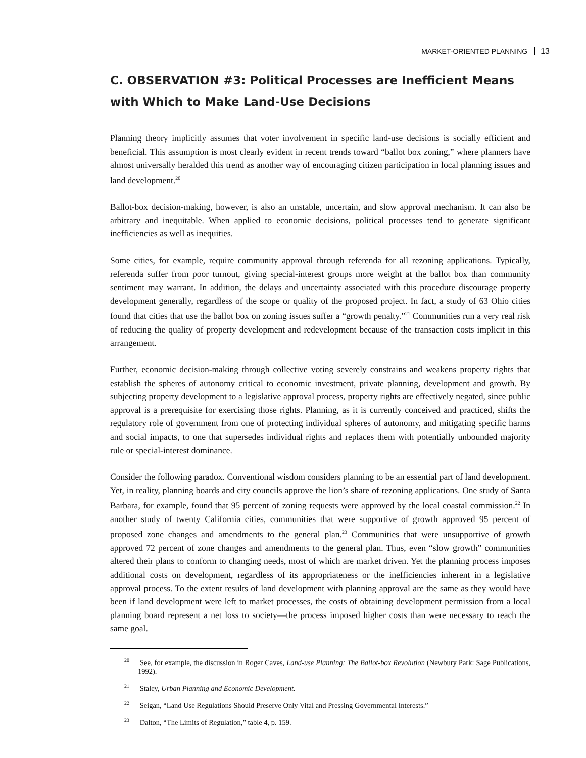MARKET-ORIENTED PLANNING 13
C. OBSERVATION #3: Political Processes are Inefficient Means with Which to Make Land-Use Decisions
Planning theory implicitly assumes that voter involvement in specific land-use decisions is socially efficient and beneficial. This assumption is most clearly evident in recent trends toward “ballot box zoning,” where planners have almost universally heralded this trend as another way of encouraging citizen participation in local planning issues and land development.<sup>20</sup>
Ballot-box decision-making, however, is also an unstable, uncertain, and slow approval mechanism. It can also be arbitrary and inequitable. When applied to economic decisions, political processes tend to generate significant inefficiencies as well as inequities.
Some cities, for example, require community approval through referenda for all rezoning applications. Typically, referenda suffer from poor turnout, giving special-interest groups more weight at the ballot box than community sentiment may warrant. In addition, the delays and uncertainty associated with this procedure discourage property development generally, regardless of the scope or quality of the proposed project. In fact, a study of 63 Ohio cities found that cities that use the ballot box on zoning issues suffer a “growth penalty.”<sup>21</sup> Communities run a very real risk of reducing the quality of property development and redevelopment because of the transaction costs implicit in this arrangement.
Further, economic decision-making through collective voting severely constrains and weakens property rights that establish the spheres of autonomy critical to economic investment, private planning, development and growth. By subjecting property development to a legislative approval process, property rights are effectively negated, since public approval is a prerequisite for exercising those rights. Planning, as it is currently conceived and practiced, shifts the regulatory role of government from one of protecting individual spheres of autonomy, and mitigating specific harms and social impacts, to one that supersedes individual rights and replaces them with potentially unbounded majority rule or special-interest dominance.
Consider the following paradox. Conventional wisdom considers planning to be an essential part of land development. Yet, in reality, planning boards and city councils approve the lion’s share of rezoning applications. One study of Santa Barbara, for example, found that 95 percent of zoning requests were approved by the local coastal commission.<sup>22</sup> In another study of twenty California cities, communities that were supportive of growth approved 95 percent of proposed zone changes and amendments to the general plan.<sup>23</sup> Communities that were unsupportive of growth approved 72 percent of zone changes and amendments to the general plan. Thus, even “slow growth” communities altered their plans to conform to changing needs, most of which are market driven. Yet the planning process imposes additional costs on development, regardless of its appropriateness or the inefficiencies inherent in a legislative approval process. To the extent results of land development with planning approval are the same as they would have been if land development were left to market processes, the costs of obtaining development permission from a local planning board represent a net loss to society—the process imposed higher costs than were necessary to reach the same goal.
<sup>20</sup> See, for example, the discussion in Roger Caves, Land-use Planning: The Ballot-box Revolution (Newbury Park: Sage Publications, 1992).
<sup>21</sup> Staley, Urban Planning and Economic Development.
<sup>22</sup> Seigan, “Land Use Regulations Should Preserve Only Vital and Pressing Governmental Interests.”
<sup>23</sup> Dalton, “The Limits of Regulation,” table 4, p. 159.